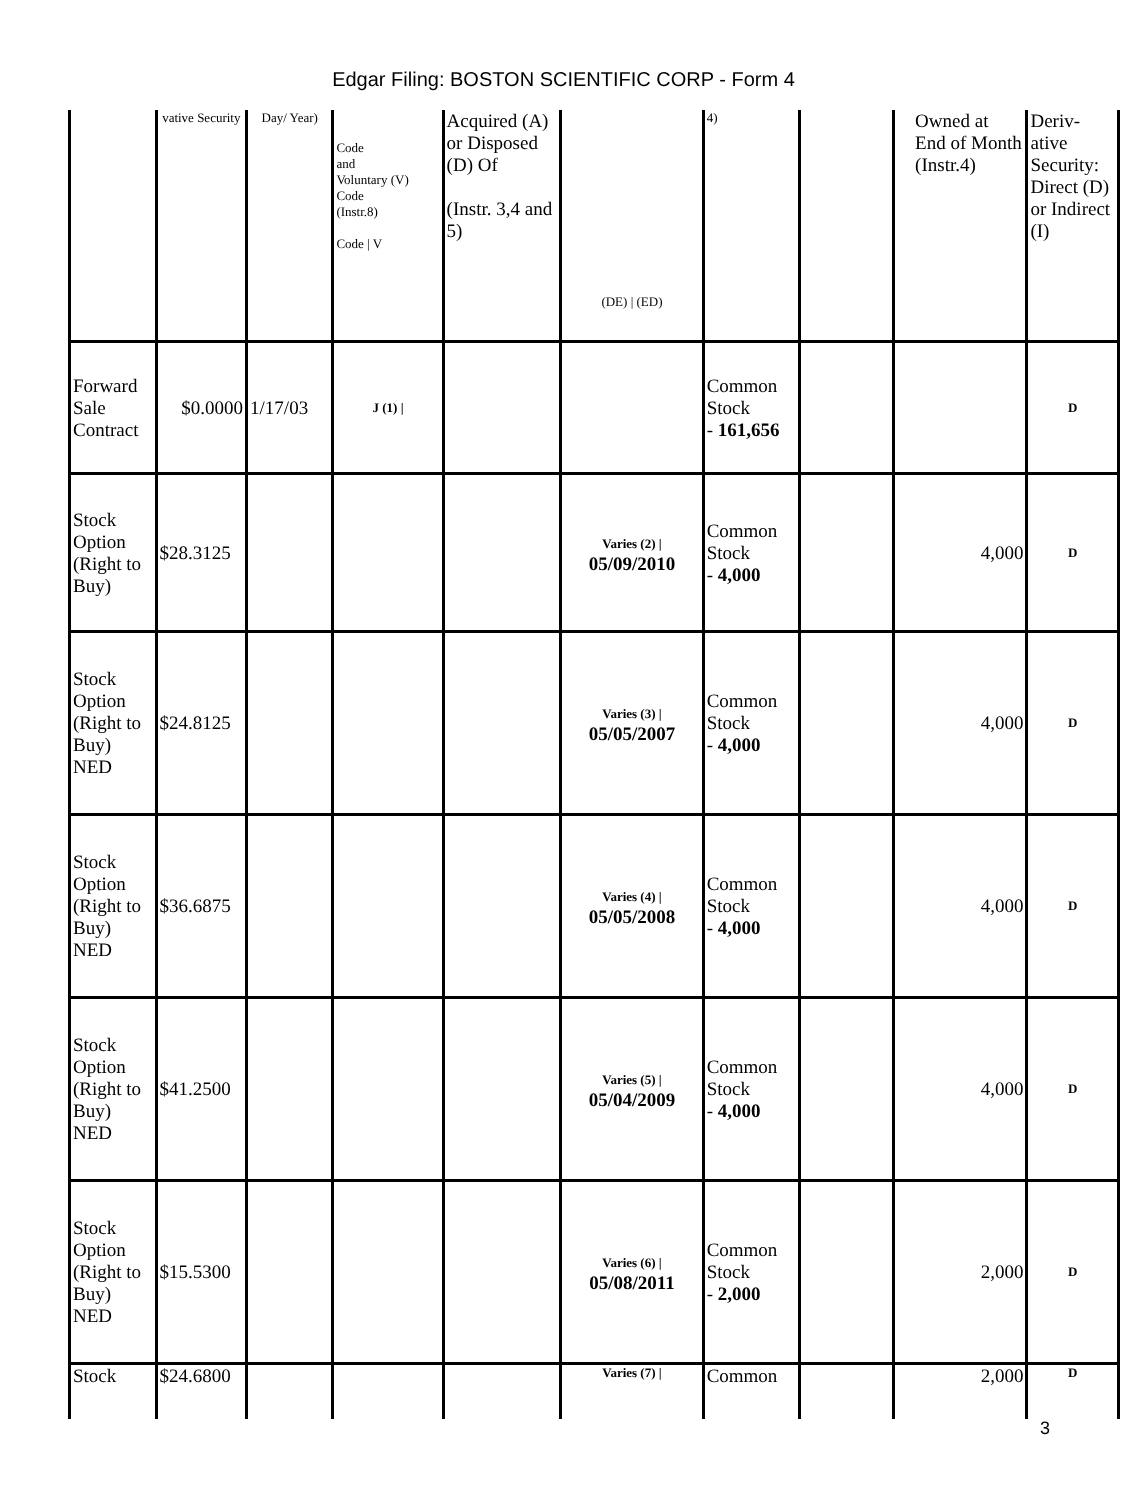Edgar Filing: BOSTON SCIENTIFIC CORP - Form 4
| | vative Security | Day/ Year) | Code and Voluntary (V) Code (Instr.8) Code / V | Acquired (A) or Disposed (D) Of (Instr. 3,4 and 5) | (DE) / (ED) | 4) | | Owned at End of Month (Instr.4) | Deriv-ative Security: Direct (D) or Indirect (I) |
| Forward Sale Contract | $0.0000 | 1/17/03 | J (1) / | | | Common Stock - 161,656 | | | D |
| Stock Option (Right to Buy) | $28.3125 | | | | Varies (2) / 05/09/2010 | Common Stock - 4,000 | | 4,000 | D |
| Stock Option (Right to Buy) NED | $24.8125 | | | | Varies (3) / 05/05/2007 | Common Stock - 4,000 | | 4,000 | D |
| Stock Option (Right to Buy) NED | $36.6875 | | | | Varies (4) / 05/05/2008 | Common Stock - 4,000 | | 4,000 | D |
| Stock Option (Right to Buy) NED | $41.2500 | | | | Varies (5) / 05/04/2009 | Common Stock - 4,000 | | 4,000 | D |
| Stock Option (Right to Buy) NED | $15.5300 | | | | Varies (6) / 05/08/2011 | Common Stock - 2,000 | | 2,000 | D |
| Stock | $24.6800 | | | | Varies (7) / | Common | | 2,000 | D |
3